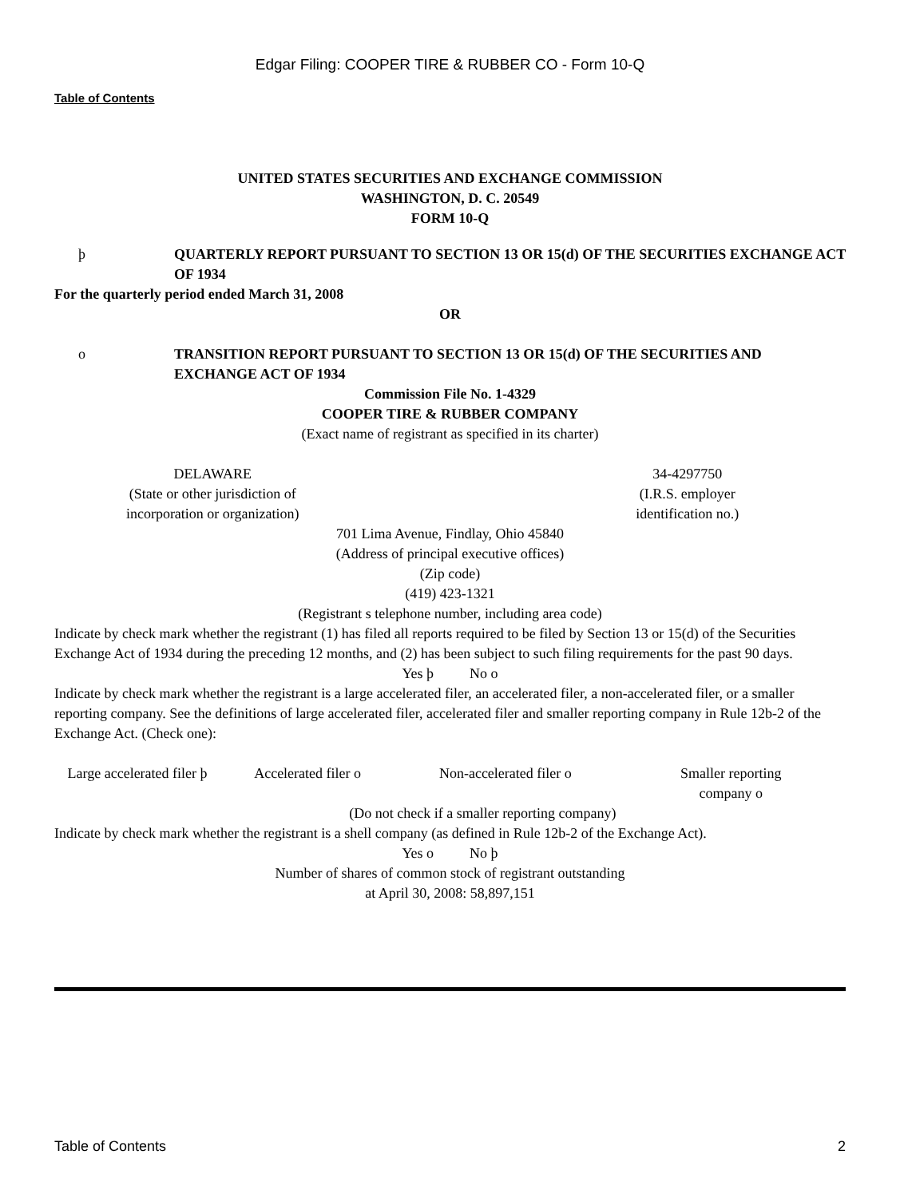Edgar Filing: COOPER TIRE & RUBBER CO - Form 10-Q
Table of Contents
UNITED STATES SECURITIES AND EXCHANGE COMMISSION
WASHINGTON, D. C. 20549
FORM 10-Q
| þ | QUARTERLY REPORT PURSUANT TO SECTION 13 OR 15(d) OF THE SECURITIES EXCHANGE ACT OF 1934 |
For the quarterly period ended March 31, 2008
OR
| o | TRANSITION REPORT PURSUANT TO SECTION 13 OR 15(d) OF THE SECURITIES AND EXCHANGE ACT OF 1934 |
Commission File No. 1-4329
COOPER TIRE & RUBBER COMPANY
(Exact name of registrant as specified in its charter)
| DELAWARE (State or other jurisdiction of incorporation or organization) | | 34-4297750 (I.R.S. employer identification no.) |
701 Lima Avenue, Findlay, Ohio 45840
(Address of principal executive offices)
(Zip code)
(419) 423-1321
(Registrant s telephone number, including area code)
Indicate by check mark whether the registrant (1) has filed all reports required to be filed by Section 13 or 15(d) of the Securities Exchange Act of 1934 during the preceding 12 months, and (2) has been subject to such filing requirements for the past 90 days.
Yes þ No o
Indicate by check mark whether the registrant is a large accelerated filer, an accelerated filer, a non-accelerated filer, or a smaller reporting company. See the definitions of large accelerated filer, accelerated filer and smaller reporting company in Rule 12b-2 of the Exchange Act. (Check one):
| Large accelerated filer þ | Accelerated filer o | Non-accelerated filer o | Smaller reporting company o |
| | (Do not check if a smaller reporting company) | | |
Indicate by check mark whether the registrant is a shell company (as defined in Rule 12b-2 of the Exchange Act).
Yes o No þ
Number of shares of common stock of registrant outstanding
at April 30, 2008: 58,897,151
Table of Contents 2